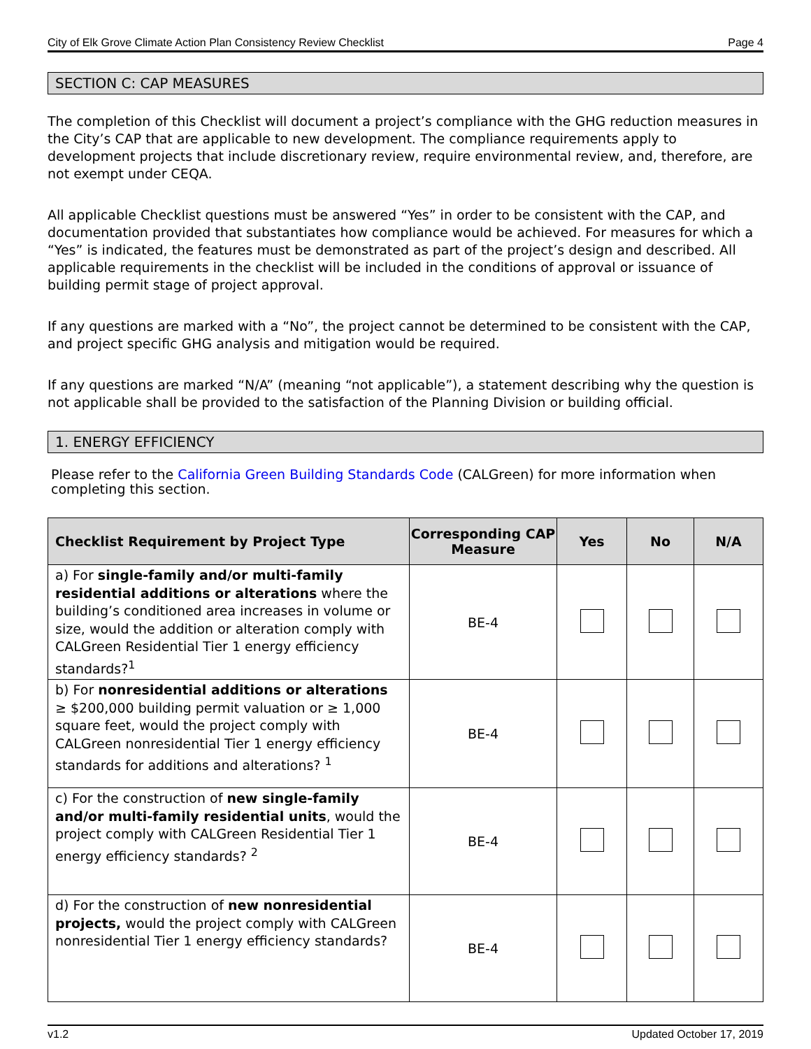City of Elk Grove Climate Action Plan Consistency Review Checklist Page 4
SECTION C: CAP MEASURES
The completion of this Checklist will document a project’s compliance with the GHG reduction measures in the City’s CAP that are applicable to new development. The compliance requirements apply to development projects that include discretionary review, require environmental review, and, therefore, are not exempt under CEQA.
All applicable Checklist questions must be answered “Yes” in order to be consistent with the CAP, and documentation provided that substantiates how compliance would be achieved. For measures for which a “Yes” is indicated, the features must be demonstrated as part of the project’s design and described. All applicable requirements in the checklist will be included in the conditions of approval or issuance of building permit stage of project approval.
If any questions are marked with a “No”, the project cannot be determined to be consistent with the CAP, and project specific GHG analysis and mitigation would be required.
If any questions are marked “N/A” (meaning “not applicable”), a statement describing why the question is not applicable shall be provided to the satisfaction of the Planning Division or building official.
1. ENERGY EFFICIENCY
Please refer to the California Green Building Standards Code (CALGreen) for more information when completing this section.
| Checklist Requirement by Project Type | Corresponding CAP Measure | Yes | No | N/A |
| --- | --- | --- | --- | --- |
| a) For single-family and/or multi-family residential additions or alterations where the building’s conditioned area increases in volume or size, would the addition or alteration comply with CALGreen Residential Tier 1 energy efficiency standards?<sup>1</sup> | BE-4 | | | |
| b) For nonresidential additions or alterations ≥ $200,000 building permit valuation or ≥ 1,000 square feet, would the project comply with CALGreen nonresidential Tier 1 energy efficiency standards for additions and alterations? <sup>1</sup> | BE-4 | | | |
| c) For the construction of new single-family and/or multi-family residential units , would the project comply with CALGreen Residential Tier 1 energy efficiency standards? <sup>2</sup> | BE-4 | | | |
| d) For the construction of new nonresidential projects, would the project comply with CALGreen nonresidential Tier 1 energy efficiency standards? | BE-4 | | | |
v1.2 Updated October 17, 2019